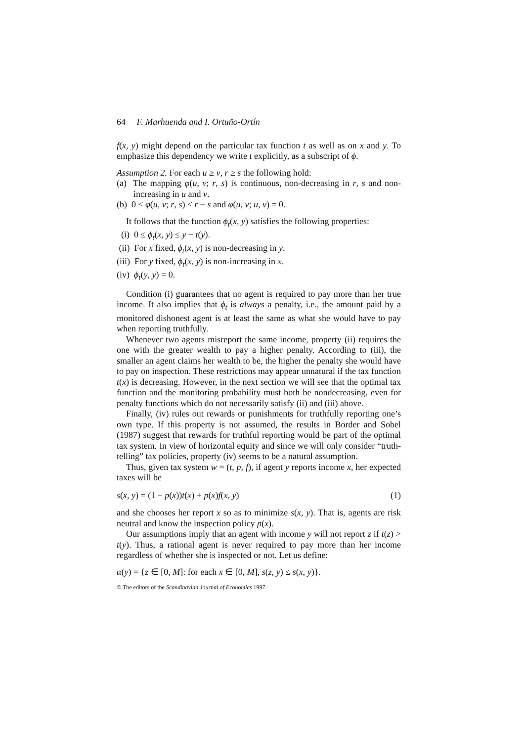64 F. Marhuenda and I. Ortuño-Ortín
f(x, y) might depend on the particular tax function t as well as on x and y. To emphasize this dependency we write t explicitly, as a subscript of ϕ.
Assumption 2. For each u ≥ v, r ≥ s the following hold:
(a) The mapping φ(u, v; r, s) is continuous, non-decreasing in r, s and non-increasing in u and v.
(b) 0 ≤ φ(u, v; r, s) ≤ r − s and φ(u, v; u, v) = 0.
It follows that the function ϕ<sub>t</sub>(x, y) satisfies the following properties:
(i) 0 ≤ ϕ<sub>t</sub>(x, y) ≤ y − t(y).
(ii) For x fixed, ϕ<sub>t</sub>(x, y) is non-decreasing in y.
(iii) For y fixed, ϕ<sub>t</sub>(x, y) is non-increasing in x.
(iv) ϕ<sub>t</sub>(y, y) = 0.
Condition (i) guarantees that no agent is required to pay more than her true income. It also implies that ϕ<sub>t</sub> is always a penalty, i.e., the amount paid by a monitored dishonest agent is at least the same as what she would have to pay when reporting truthfully.
Whenever two agents misreport the same income, property (ii) requires the one with the greater wealth to pay a higher penalty. According to (iii), the smaller an agent claims her wealth to be, the higher the penalty she would have to pay on inspection. These restrictions may appear unnatural if the tax function t(x) is decreasing. However, in the next section we will see that the optimal tax function and the monitoring probability must both be nondecreasing, even for penalty functions which do not necessarily satisfy (ii) and (iii) above.
Finally, (iv) rules out rewards or punishments for truthfully reporting one’s own type. If this property is not assumed, the results in Border and Sobel (1987) suggest that rewards for truthful reporting would be part of the optimal tax system. In view of horizontal equity and since we will only consider “truth-telling” tax policies, property (iv) seems to be a natural assumption.
Thus, given tax system w = (t, p, f), if agent y reports income x, her expected taxes will be
s(x, y) = (1 − p(x))t(x) + p(x)f(x, y) (1)
and she chooses her report x so as to minimize s(x, y). That is, agents are risk neutral and know the inspection policy p(x).
Our assumptions imply that an agent with income y will not report z if t(z) > t(y). Thus, a rational agent is never required to pay more than her income regardless of whether she is inspected or not. Let us define:
α(y) = {z ∈ [0, M]: for each x ∈ [0, M], s(z, y) ≤ s(x, y)}.
© The editors of the Scandinavian Journal of Economics 1997.